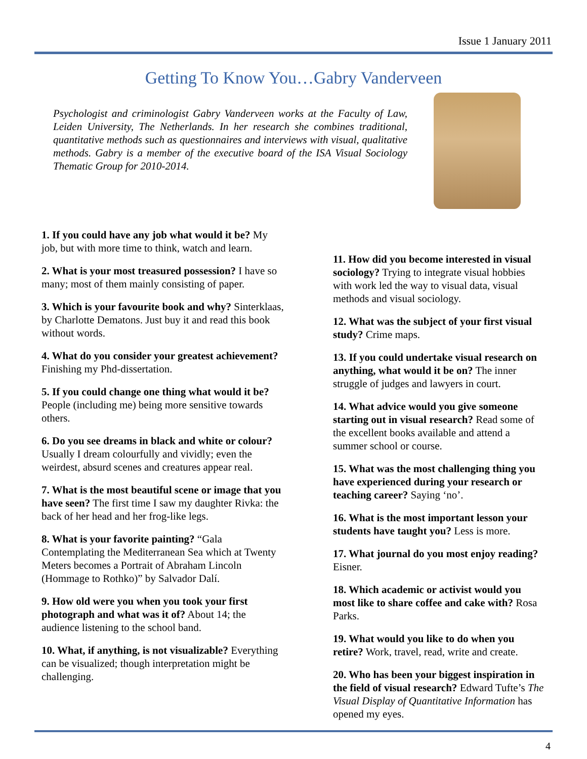Issue 1 January 2011
Getting To Know You…Gabry Vanderveen
Psychologist and criminologist Gabry Vanderveen works at the Faculty of Law, Leiden University, The Netherlands. In her research she combines traditional, quantitative methods such as questionnaires and interviews with visual, qualitative methods. Gabry is a member of the executive board of the ISA Visual Sociology Thematic Group for 2010-2014.
1. If you could have any job what would it be? My job, but with more time to think, watch and learn.
2. What is your most treasured possession? I have so many; most of them mainly consisting of paper.
3. Which is your favourite book and why? Sinterklaas, by Charlotte Dematons. Just buy it and read this book without words.
4. What do you consider your greatest achievement? Finishing my Phd-dissertation.
5. If you could change one thing what would it be? People (including me) being more sensitive towards others.
6. Do you see dreams in black and white or colour? Usually I dream colourfully and vividly; even the weirdest, absurd scenes and creatures appear real.
7. What is the most beautiful scene or image that you have seen? The first time I saw my daughter Rivka: the back of her head and her frog-like legs.
8. What is your favorite painting? “Gala Contemplating the Mediterranean Sea which at Twenty Meters becomes a Portrait of Abraham Lincoln (Hommage to Rothko)” by Salvador Dalí.
9. How old were you when you took your first photograph and what was it of? About 14; the audience listening to the school band.
10. What, if anything, is not visualizable? Everything can be visualized; though interpretation might be challenging.
11. How did you become interested in visual sociology? Trying to integrate visual hobbies with work led the way to visual data, visual methods and visual sociology.
12. What was the subject of your first visual study? Crime maps.
13. If you could undertake visual research on anything, what would it be on? The inner struggle of judges and lawyers in court.
14. What advice would you give someone starting out in visual research? Read some of the excellent books available and attend a summer school or course.
15. What was the most challenging thing you have experienced during your research or teaching career? Saying ‘no’.
16. What is the most important lesson your students have taught you? Less is more.
17. What journal do you most enjoy reading? Eisner.
18. Which academic or activist would you most like to share coffee and cake with? Rosa Parks.
19. What would you like to do when you retire? Work, travel, read, write and create.
20. Who has been your biggest inspiration in the field of visual research? Edward Tufte’s The Visual Display of Quantitative Information has opened my eyes.
4